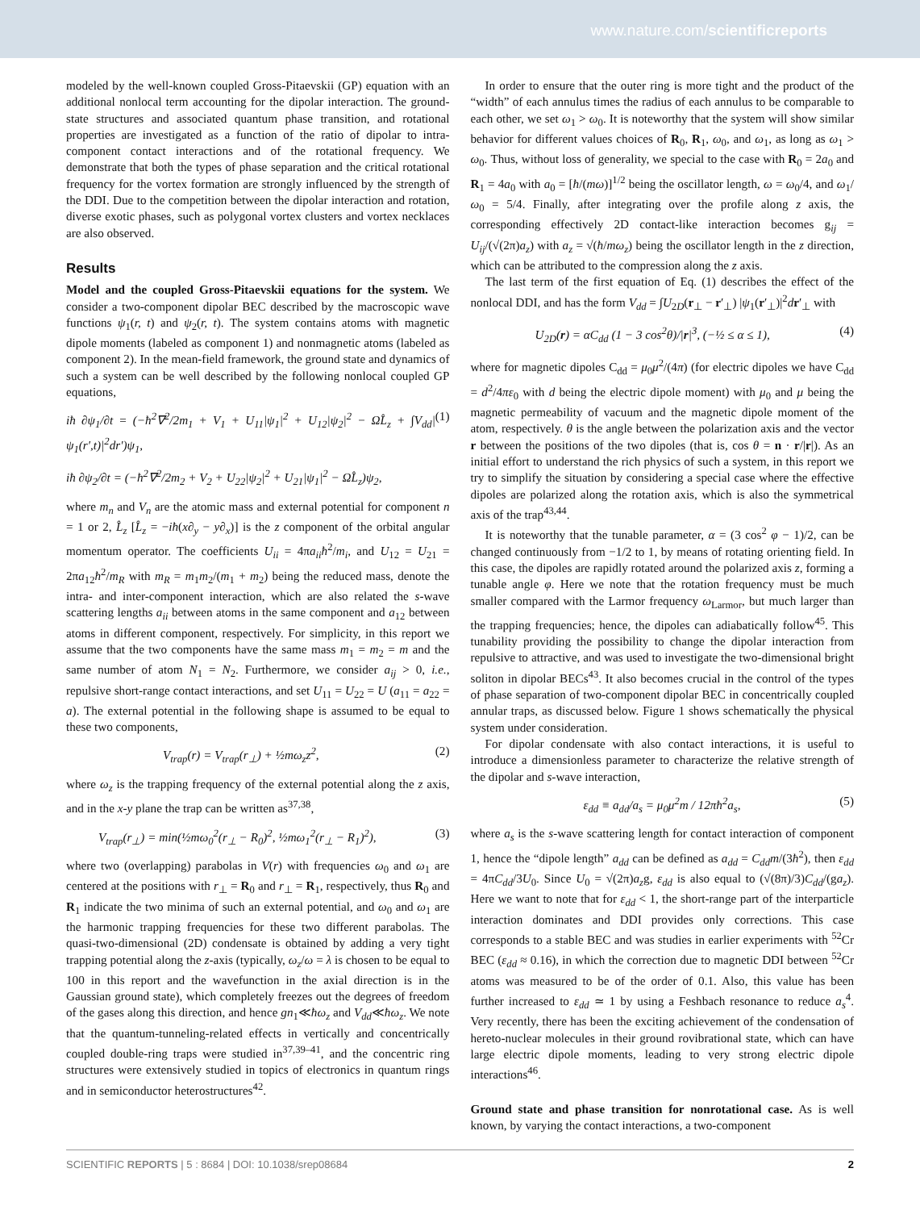www.nature.com/scientificreports
modeled by the well-known coupled Gross-Pitaevskii (GP) equation with an additional nonlocal term accounting for the dipolar interaction. The ground-state structures and associated quantum phase transition, and rotational properties are investigated as a function of the ratio of dipolar to intra-component contact interactions and of the rotational frequency. We demonstrate that both the types of phase separation and the critical rotational frequency for the vortex formation are strongly influenced by the strength of the DDI. Due to the competition between the dipolar interaction and rotation, diverse exotic phases, such as polygonal vortex clusters and vortex necklaces are also observed.
Results
Model and the coupled Gross-Pitaevskii equations for the system. We consider a two-component dipolar BEC described by the macroscopic wave functions ψ<sub>1</sub>(r, t) and ψ<sub>2</sub>(r, t). The system contains atoms with magnetic dipole moments (labeled as component 1) and nonmagnetic atoms (labeled as component 2). In the mean-field framework, the ground state and dynamics of such a system can be well described by the following nonlocal coupled GP equations,
iħ ∂ψ<sub>1</sub>/∂t = (−ħ<sup>2</sup>∇<sup>2</sup>/2m<sub>1</sub> + V<sub>1</sub> + U<sub>11</sub>|ψ<sub>1</sub>|<sup>2</sup> + U<sub>12</sub>|ψ<sub>2</sub>|<sup>2</sup> − ΩL̂<sub>z</sub> + ∫V<sub>dd</sub>|ψ<sub>1</sub>(r′,t)|<sup>2</sup>dr′)ψ<sub>1</sub>, (1)
iħ ∂ψ<sub>2</sub>/∂t = (−ħ<sup>2</sup>∇<sup>2</sup>/2m<sub>2</sub> + V<sub>2</sub> + U<sub>22</sub>|ψ<sub>2</sub>|<sup>2</sup> + U<sub>21</sub>|ψ<sub>1</sub>|<sup>2</sup> − ΩL̂<sub>z</sub>)ψ<sub>2</sub>,
where m<sub>n</sub> and V<sub>n</sub> are the atomic mass and external potential for component n = 1 or 2, L̂<sub>z</sub> [L̂<sub>z</sub> = −iħ(x∂<sub>y</sub> − y∂<sub>x</sub>)] is the z component of the orbital angular momentum operator. The coefficients U<sub>ii</sub> = 4πa<sub>ii</sub>ħ<sup>2</sup>/m<sub>i</sub>, and U<sub>12</sub> = U<sub>21</sub> = 2πa<sub>12</sub>ħ<sup>2</sup>/m<sub>R</sub> with m<sub>R</sub> = m<sub>1</sub>m<sub>2</sub>/(m<sub>1</sub> + m<sub>2</sub>) being the reduced mass, denote the intra- and inter-component interaction, which are also related the s-wave scattering lengths a<sub>ii</sub> between atoms in the same component and a<sub>12</sub> between atoms in different component, respectively. For simplicity, in this report we assume that the two components have the same mass m<sub>1</sub> = m<sub>2</sub> = m and the same number of atom N<sub>1</sub> = N<sub>2</sub>. Furthermore, we consider a<sub>ij</sub> > 0, i.e., repulsive short-range contact interactions, and set U<sub>11</sub> = U<sub>22</sub> = U (a<sub>11</sub> = a<sub>22</sub> = a). The external potential in the following shape is assumed to be equal to these two components,
V<sub>trap</sub>(r) = V<sub>trap</sub>(r<sub>⊥</sub>) + ½mω<sub>z</sub>z<sup>2</sup>, (2)
where ω<sub>z</sub> is the trapping frequency of the external potential along the z axis, and in the x-y plane the trap can be written as<sup>37,38</sup>,
V<sub>trap</sub>(r<sub>⊥</sub>) = min(½mω<sub>0</sub><sup>2</sup>(r<sub>⊥</sub> − R<sub>0</sub>)<sup>2</sup>, ½mω<sub>1</sub><sup>2</sup>(r<sub>⊥</sub> − R<sub>1</sub>)<sup>2</sup>), (3)
where two (overlapping) parabolas in V(r) with frequencies ω<sub>0</sub> and ω<sub>1</sub> are centered at the positions with r<sub>⊥</sub> = R<sub>0</sub> and r<sub>⊥</sub> = R<sub>1</sub>, respectively, thus R<sub>0</sub> and R<sub>1</sub> indicate the two minima of such an external potential, and ω<sub>0</sub> and ω<sub>1</sub> are the harmonic trapping frequencies for these two different parabolas. The quasi-two-dimensional (2D) condensate is obtained by adding a very tight trapping potential along the z-axis (typically, ω<sub>z</sub>/ω = λ is chosen to be equal to 100 in this report and the wavefunction in the axial direction is in the Gaussian ground state), which completely freezes out the degrees of freedom of the gases along this direction, and hence gn<sub>1</sub>≪ħω<sub>z</sub> and V<sub>dd</sub>≪ħω<sub>z</sub>. We note that the quantum-tunneling-related effects in vertically and concentrically coupled double-ring traps were studied in<sup>37,39–41</sup>, and the concentric ring structures were extensively studied in topics of electronics in quantum rings and in semiconductor heterostructures<sup>42</sup>.
In order to ensure that the outer ring is more tight and the product of the “width” of each annulus times the radius of each annulus to be comparable to each other, we set ω<sub>1</sub> > ω<sub>0</sub>. It is noteworthy that the system will show similar behavior for different values choices of R<sub>0</sub>, R<sub>1</sub>, ω<sub>0</sub>, and ω<sub>1</sub>, as long as ω<sub>1</sub> > ω<sub>0</sub>. Thus, without loss of generality, we special to the case with R<sub>0</sub> = 2a<sub>0</sub> and R<sub>1</sub> = 4a<sub>0</sub> with a<sub>0</sub> = [ħ/(mω)]<sup>1/2</sup> being the oscillator length, ω = ω<sub>0</sub>/4, and ω<sub>1</sub>/ω<sub>0</sub> = 5/4. Finally, after integrating over the profile along z axis, the corresponding effectively 2D contact-like interaction becomes g<sub>ij</sub> = U<sub>ij</sub>/(√(2π)a<sub>z</sub>) with a<sub>z</sub> = √(ħ/mω<sub>z</sub>) being the oscillator length in the z direction, which can be attributed to the compression along the z axis.
The last term of the first equation of Eq. (1) describes the effect of the nonlocal DDI, and has the form V<sub>dd</sub> = ∫U<sub>2D</sub>(r<sub>⊥</sub> − r′<sub>⊥</sub>) |ψ<sub>1</sub>(r′<sub>⊥</sub>)|<sup>2</sup>dr′<sub>⊥</sub> with
U<sub>2D</sub>(r) = αC<sub>dd</sub> (1 − 3 cos<sup>2</sup>θ)/|r|<sup>3</sup>, (−½ ≤ α ≤ 1), (4)
where for magnetic dipoles C<sub>dd</sub> = μ<sub>0</sub>μ<sup>2</sup>/(4π) (for electric dipoles we have C<sub>dd</sub> = d<sup>2</sup>/4πε<sub>0</sub> with d being the electric dipole moment) with μ<sub>0</sub> and μ being the magnetic permeability of vacuum and the magnetic dipole moment of the atom, respectively. θ is the angle between the polarization axis and the vector r between the positions of the two dipoles (that is, cos θ = n · r/|r|). As an initial effort to understand the rich physics of such a system, in this report we try to simplify the situation by considering a special case where the effective dipoles are polarized along the rotation axis, which is also the symmetrical axis of the trap<sup>43,44</sup>.
It is noteworthy that the tunable parameter, α = (3 cos<sup>2</sup> φ − 1)/2, can be changed continuously from −1/2 to 1, by means of rotating orienting field. In this case, the dipoles are rapidly rotated around the polarized axis z, forming a tunable angle φ. Here we note that the rotation frequency must be much smaller compared with the Larmor frequency ω<sub>Larmor</sub>, but much larger than the trapping frequencies; hence, the dipoles can adiabatically follow<sup>45</sup>. This tunability providing the possibility to change the dipolar interaction from repulsive to attractive, and was used to investigate the two-dimensional bright soliton in dipolar BECs<sup>43</sup>. It also becomes crucial in the control of the types of phase separation of two-component dipolar BEC in concentrically coupled annular traps, as discussed below. Figure 1 shows schematically the physical system under consideration.
For dipolar condensate with also contact interactions, it is useful to introduce a dimensionless parameter to characterize the relative strength of the dipolar and s-wave interaction,
ε<sub>dd</sub> ≡ a<sub>dd</sub>/a<sub>s</sub> = μ<sub>0</sub>μ<sup>2</sup>m / 12πħ<sup>2</sup>a<sub>s</sub>, (5)
where a<sub>s</sub> is the s-wave scattering length for contact interaction of component 1, hence the “dipole length” a<sub>dd</sub> can be defined as a<sub>dd</sub> = C<sub>dd</sub>m/(3ħ<sup>2</sup>), then ε<sub>dd</sub> = 4πC<sub>dd</sub>/3U<sub>0</sub>. Since U<sub>0</sub> = √(2π)a<sub>z</sub>g, ε<sub>dd</sub> is also equal to (√(8π)/3)C<sub>dd</sub>/(ga<sub>z</sub>). Here we want to note that for ε<sub>dd</sub> < 1, the short-range part of the interparticle interaction dominates and DDI provides only corrections. This case corresponds to a stable BEC and was studies in earlier experiments with <sup>52</sup>Cr BEC (ε<sub>dd</sub> ≈ 0.16), in which the correction due to magnetic DDI between <sup>52</sup>Cr atoms was measured to be of the order of 0.1. Also, this value has been further increased to ε<sub>dd</sub> ≃ 1 by using a Feshbach resonance to reduce a<sub>s</sub><sup>4</sup>. Very recently, there has been the exciting achievement of the condensation of hereto-nuclear molecules in their ground rovibrational state, which can have large electric dipole moments, leading to very strong electric dipole interactions<sup>46</sup>.
Ground state and phase transition for nonrotational case. As is well known, by varying the contact interactions, a two-component
SCIENTIFIC REPORTS | 5 : 8684 | DOI: 10.1038/srep08684 2